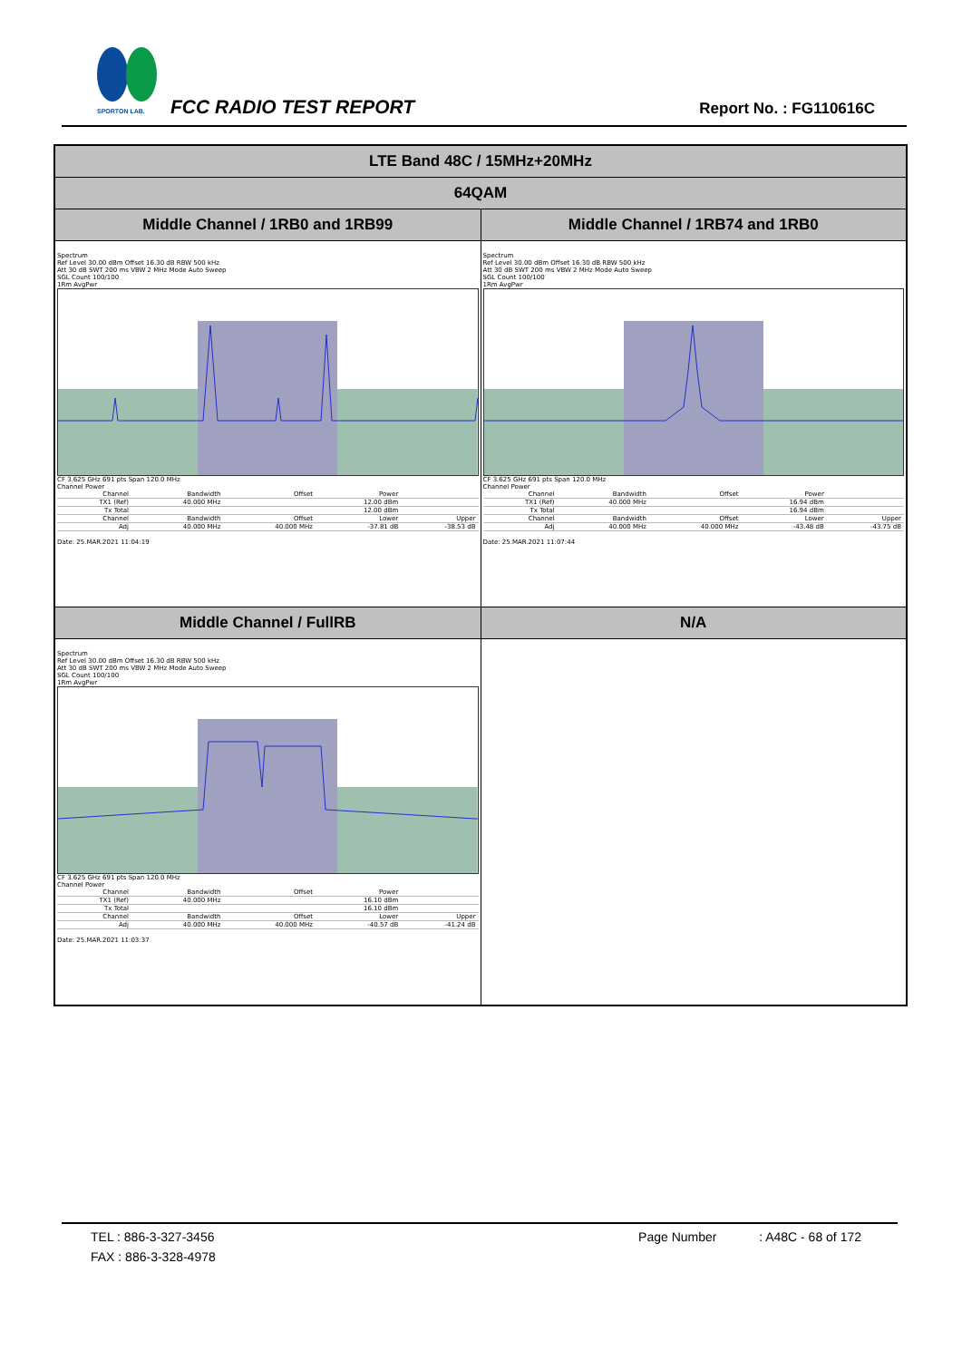SPORTON LAB.
FCC RADIO TEST REPORT Report No. : FG110616C
| LTE Band 48C / 15MHz+20MHz | |
| 64QAM | |
| Middle Channel / 1RB0 and 1RB99 | Middle Channel / 1RB74 and 1RB0 |
| Spectrum Ref Level 30.00 dBm Offset 16.30 dB RBW 500 kHz Att 30 dB SWT 200 ms VBW 2 MHz Mode Auto Sweep SGL Count 100/100 1Rm AvgPwr CF 3.625 GHz 691 pts Span 120.0 MHz Channel Power / Channel / Bandwidth / Offset / Power / / / TX1 (Ref) / 40.000 MHz / / 12.00 dBm / / / Tx Total / / / 12.00 dBm / / / Channel / Bandwidth / Offset / Lower / Upper / / Adj / 40.000 MHz / 40.000 MHz / -37.81 dB / -38.53 dB / Date: 25.MAR.2021 11:04:19 | Spectrum Ref Level 30.00 dBm Offset 16.30 dB RBW 500 kHz Att 30 dB SWT 200 ms VBW 2 MHz Mode Auto Sweep SGL Count 100/100 1Rm AvgPwr CF 3.625 GHz 691 pts Span 120.0 MHz Channel Power / Channel / Bandwidth / Offset / Power / / / TX1 (Ref) / 40.000 MHz / / 16.94 dBm / / / Tx Total / / / 16.94 dBm / / / Channel / Bandwidth / Offset / Lower / Upper / / Adj / 40.000 MHz / 40.000 MHz / -43.48 dB / -43.75 dB / Date: 25.MAR.2021 11:07:44 |
| Middle Channel / FullRB | N/A |
| Spectrum Ref Level 30.00 dBm Offset 16.30 dB RBW 500 kHz Att 30 dB SWT 200 ms VBW 2 MHz Mode Auto Sweep SGL Count 100/100 1Rm AvgPwr CF 3.625 GHz 691 pts Span 120.0 MHz Channel Power / Channel / Bandwidth / Offset / Power / / / TX1 (Ref) / 40.000 MHz / / 16.10 dBm / / / Tx Total / / / 16.10 dBm / / / Channel / Bandwidth / Offset / Lower / Upper / / Adj / 40.000 MHz / 40.000 MHz / -40.57 dB / -41.24 dB / Date: 25.MAR.2021 11:03:37 | |
TEL : 886-3-327-3456 Page Number : A48C - 68 of 172
FAX : 886-3-328-4978